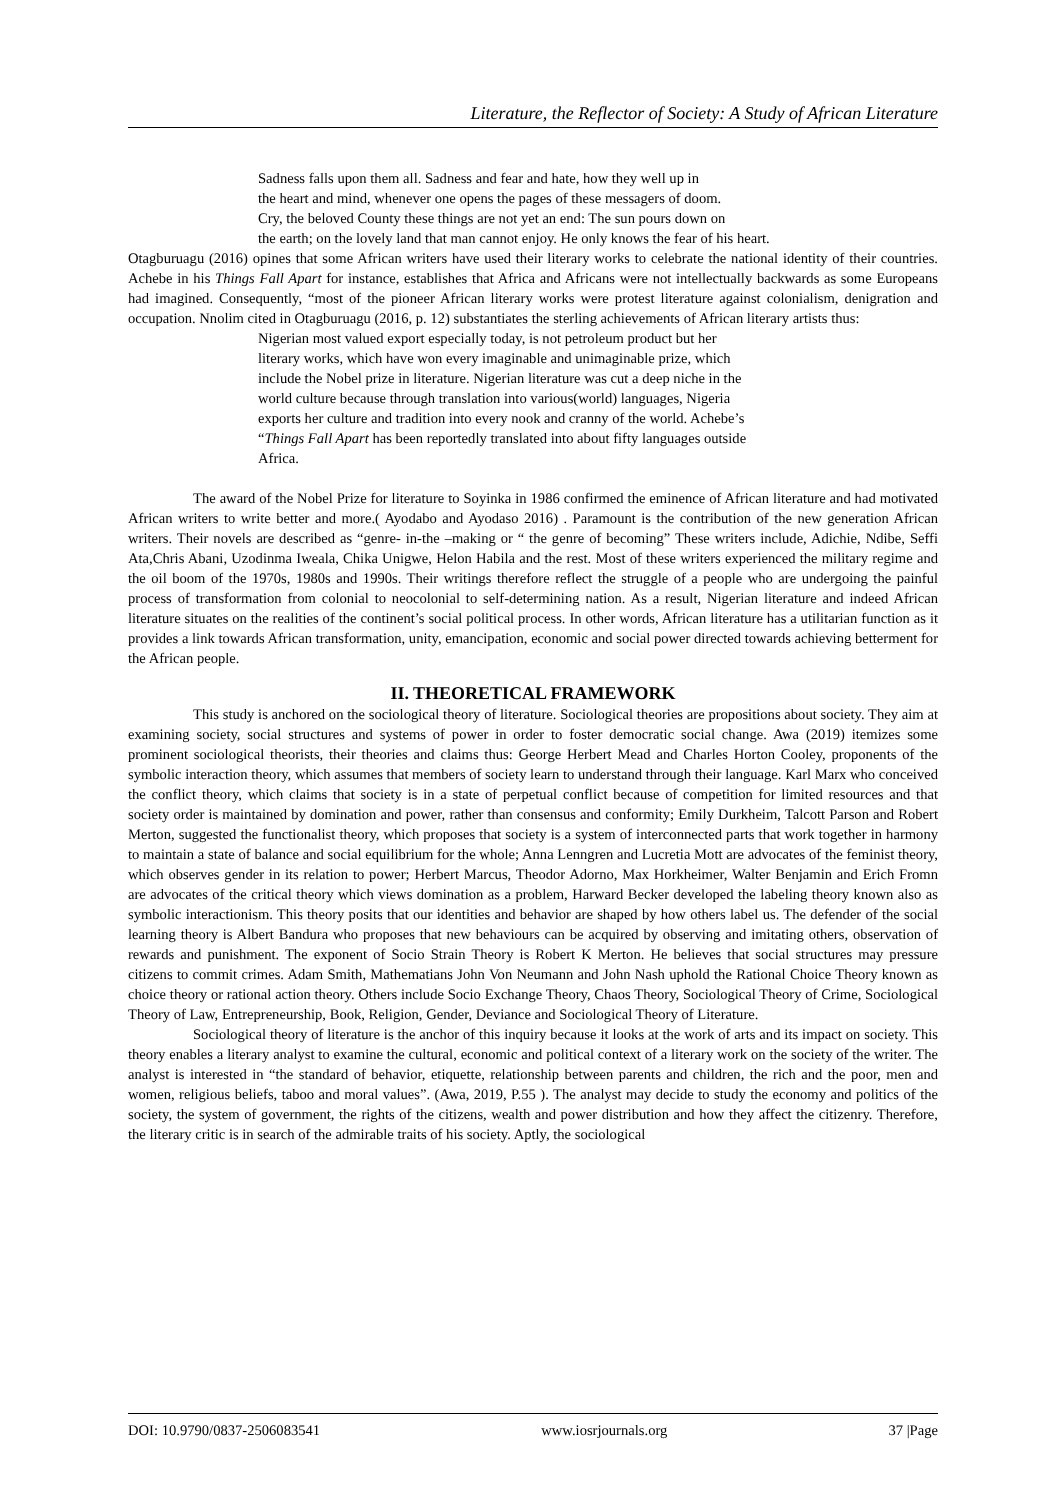Literature, the Reflector of Society: A Study of African Literature
Sadness falls upon them all. Sadness and fear and hate, how they well up in
the heart and mind, whenever one opens the pages of these messagers of doom.
Cry, the beloved County these things are not yet an end: The sun pours down on
the earth; on the lovely land that man cannot enjoy. He only knows the fear of his heart.
Otagburuagu (2016) opines that some African writers have used their literary works to celebrate the national identity of their countries. Achebe in his Things Fall Apart for instance, establishes that Africa and Africans were not intellectually backwards as some Europeans had imagined. Consequently, “most of the pioneer African literary works were protest literature against colonialism, denigration and occupation. Nnolim cited in Otagburuagu (2016, p. 12) substantiates the sterling achievements of African literary artists thus:
Nigerian most valued export especially today, is not petroleum product but her
literary works, which have won every imaginable and unimaginable prize, which
include the Nobel prize in literature. Nigerian literature was cut a deep niche in the
world culture because through translation into various(world) languages, Nigeria
exports her culture and tradition into every nook and cranny of the world. Achebe’s
“Things Fall Apart has been reportedly translated into about fifty languages outside
Africa.
The award of the Nobel Prize for literature to Soyinka in 1986 confirmed the eminence of African literature and had motivated African writers to write better and more.( Ayodabo and Ayodaso 2016) . Paramount is the contribution of the new generation African writers. Their novels are described as “genre- in-the –making or “ the genre of becoming” These writers include, Adichie, Ndibe, Seffi Ata,Chris Abani, Uzodinma Iweala, Chika Unigwe, Helon Habila and the rest. Most of these writers experienced the military regime and the oil boom of the 1970s, 1980s and 1990s. Their writings therefore reflect the struggle of a people who are undergoing the painful process of transformation from colonial to neocolonial to self-determining nation. As a result, Nigerian literature and indeed African literature situates on the realities of the continent’s social political process. In other words, African literature has a utilitarian function as it provides a link towards African transformation, unity, emancipation, economic and social power directed towards achieving betterment for the African people.
II. THEORETICAL FRAMEWORK
This study is anchored on the sociological theory of literature. Sociological theories are propositions about society. They aim at examining society, social structures and systems of power in order to foster democratic social change. Awa (2019) itemizes some prominent sociological theorists, their theories and claims thus: George Herbert Mead and Charles Horton Cooley, proponents of the symbolic interaction theory, which assumes that members of society learn to understand through their language. Karl Marx who conceived the conflict theory, which claims that society is in a state of perpetual conflict because of competition for limited resources and that society order is maintained by domination and power, rather than consensus and conformity; Emily Durkheim, Talcott Parson and Robert Merton, suggested the functionalist theory, which proposes that society is a system of interconnected parts that work together in harmony to maintain a state of balance and social equilibrium for the whole; Anna Lenngren and Lucretia Mott are advocates of the feminist theory, which observes gender in its relation to power; Herbert Marcus, Theodor Adorno, Max Horkheimer, Walter Benjamin and Erich Fromn are advocates of the critical theory which views domination as a problem, Harward Becker developed the labeling theory known also as symbolic interactionism. This theory posits that our identities and behavior are shaped by how others label us. The defender of the social learning theory is Albert Bandura who proposes that new behaviours can be acquired by observing and imitating others, observation of rewards and punishment. The exponent of Socio Strain Theory is Robert K Merton. He believes that social structures may pressure citizens to commit crimes. Adam Smith, Mathematians John Von Neumann and John Nash uphold the Rational Choice Theory known as choice theory or rational action theory. Others include Socio Exchange Theory, Chaos Theory, Sociological Theory of Crime, Sociological Theory of Law, Entrepreneurship, Book, Religion, Gender, Deviance and Sociological Theory of Literature.
Sociological theory of literature is the anchor of this inquiry because it looks at the work of arts and its impact on society. This theory enables a literary analyst to examine the cultural, economic and political context of a literary work on the society of the writer. The analyst is interested in “the standard of behavior, etiquette, relationship between parents and children, the rich and the poor, men and women, religious beliefs, taboo and moral values”. (Awa, 2019, P.55 ). The analyst may decide to study the economy and politics of the society, the system of government, the rights of the citizens, wealth and power distribution and how they affect the citizenry. Therefore, the literary critic is in search of the admirable traits of his society. Aptly, the sociological
DOI: 10.9790/0837-2506083541 www.iosrjournals.org 37 |Page